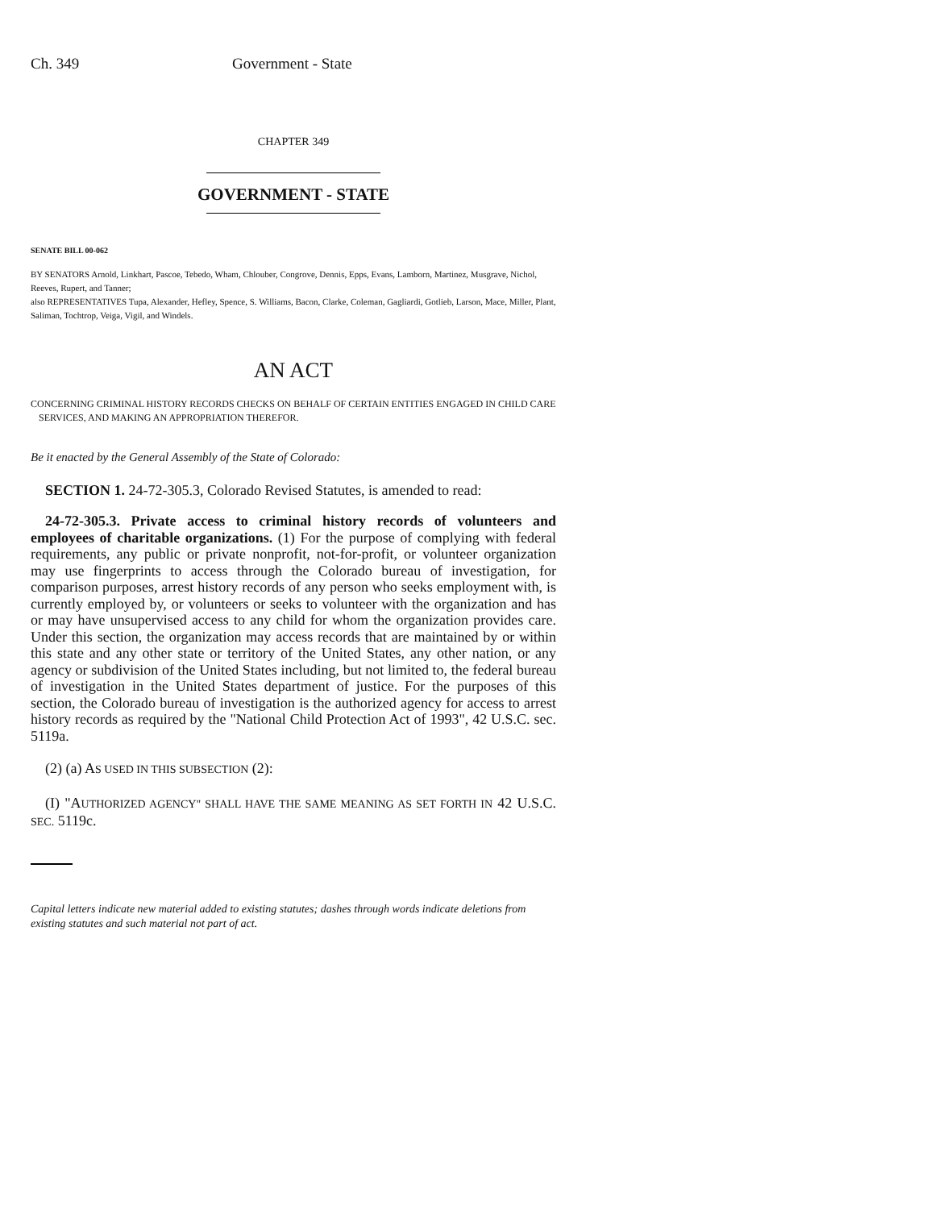Ch. 349 Government - State
CHAPTER 349
GOVERNMENT - STATE
SENATE BILL 00-062
BY SENATORS Arnold, Linkhart, Pascoe, Tebedo, Wham, Chlouber, Congrove, Dennis, Epps, Evans, Lamborn, Martinez, Musgrave, Nichol, Reeves, Rupert, and Tanner;
also REPRESENTATIVES Tupa, Alexander, Hefley, Spence, S. Williams, Bacon, Clarke, Coleman, Gagliardi, Gotlieb, Larson, Mace, Miller, Plant, Saliman, Tochtrop, Veiga, Vigil, and Windels.
AN ACT
CONCERNING CRIMINAL HISTORY RECORDS CHECKS ON BEHALF OF CERTAIN ENTITIES ENGAGED IN CHILD CARE SERVICES, AND MAKING AN APPROPRIATION THEREFOR.
Be it enacted by the General Assembly of the State of Colorado:
SECTION 1. 24-72-305.3, Colorado Revised Statutes, is amended to read:
24-72-305.3. Private access to criminal history records of volunteers and employees of charitable organizations. (1) For the purpose of complying with federal requirements, any public or private nonprofit, not-for-profit, or volunteer organization may use fingerprints to access through the Colorado bureau of investigation, for comparison purposes, arrest history records of any person who seeks employment with, is currently employed by, or volunteers or seeks to volunteer with the organization and has or may have unsupervised access to any child for whom the organization provides care. Under this section, the organization may access records that are maintained by or within this state and any other state or territory of the United States, any other nation, or any agency or subdivision of the United States including, but not limited to, the federal bureau of investigation in the United States department of justice. For the purposes of this section, the Colorado bureau of investigation is the authorized agency for access to arrest history records as required by the "National Child Protection Act of 1993", 42 U.S.C. sec. 5119a.
(2) (a) AS USED IN THIS SUBSECTION (2):
(I) "AUTHORIZED AGENCY" SHALL HAVE THE SAME MEANING AS SET FORTH IN 42 U.S.C. SEC. 5119c.
Capital letters indicate new material added to existing statutes; dashes through words indicate deletions from existing statutes and such material not part of act.